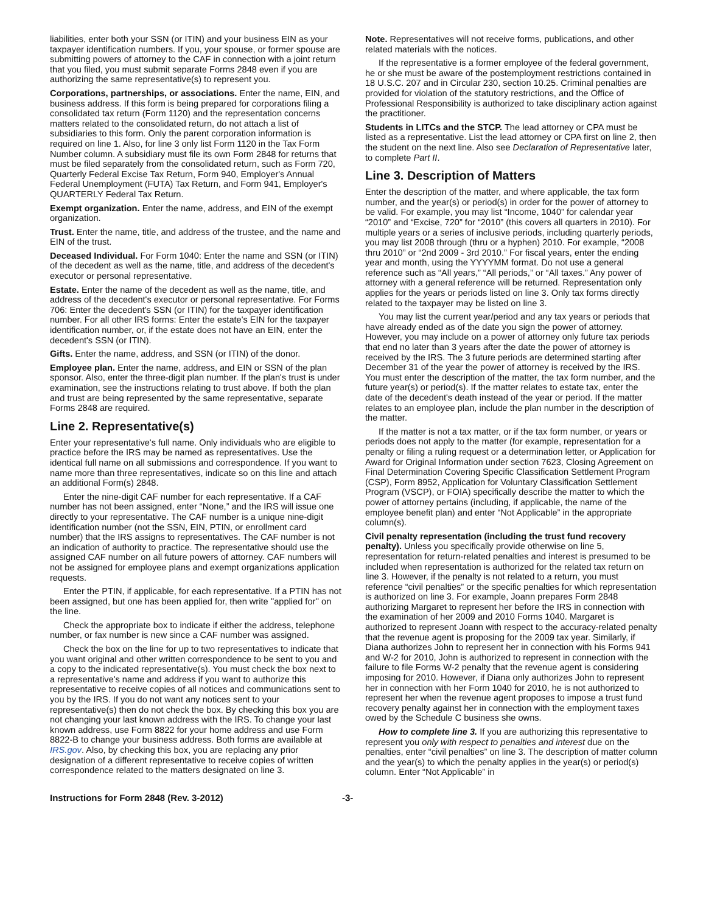liabilities, enter both your SSN (or ITIN) and your business EIN as your taxpayer identification numbers. If you, your spouse, or former spouse are submitting powers of attorney to the CAF in connection with a joint return that you filed, you must submit separate Forms 2848 even if you are authorizing the same representative(s) to represent you.
Corporations, partnerships, or associations. Enter the name, EIN, and business address. If this form is being prepared for corporations filing a consolidated tax return (Form 1120) and the representation concerns matters related to the consolidated return, do not attach a list of subsidiaries to this form. Only the parent corporation information is required on line 1. Also, for line 3 only list Form 1120 in the Tax Form Number column. A subsidiary must file its own Form 2848 for returns that must be filed separately from the consolidated return, such as Form 720, Quarterly Federal Excise Tax Return, Form 940, Employer's Annual Federal Unemployment (FUTA) Tax Return, and Form 941, Employer's QUARTERLY Federal Tax Return.
Exempt organization. Enter the name, address, and EIN of the exempt organization.
Trust. Enter the name, title, and address of the trustee, and the name and EIN of the trust.
Deceased Individual. For Form 1040: Enter the name and SSN (or ITIN) of the decedent as well as the name, title, and address of the decedent's executor or personal representative.
Estate. Enter the name of the decedent as well as the name, title, and address of the decedent's executor or personal representative. For Forms 706: Enter the decedent's SSN (or ITIN) for the taxpayer identification number. For all other IRS forms: Enter the estate's EIN for the taxpayer identification number, or, if the estate does not have an EIN, enter the decedent's SSN (or ITIN).
Gifts. Enter the name, address, and SSN (or ITIN) of the donor.
Employee plan. Enter the name, address, and EIN or SSN of the plan sponsor. Also, enter the three-digit plan number. If the plan's trust is under examination, see the instructions relating to trust above. If both the plan and trust are being represented by the same representative, separate Forms 2848 are required.
Line 2. Representative(s)
Enter your representative's full name. Only individuals who are eligible to practice before the IRS may be named as representatives. Use the identical full name on all submissions and correspondence. If you want to name more than three representatives, indicate so on this line and attach an additional Form(s) 2848.
Enter the nine-digit CAF number for each representative. If a CAF number has not been assigned, enter “None,” and the IRS will issue one directly to your representative. The CAF number is a unique nine-digit identification number (not the SSN, EIN, PTIN, or enrollment card number) that the IRS assigns to representatives. The CAF number is not an indication of authority to practice. The representative should use the assigned CAF number on all future powers of attorney. CAF numbers will not be assigned for employee plans and exempt organizations application requests.
Enter the PTIN, if applicable, for each representative. If a PTIN has not been assigned, but one has been applied for, then write ''applied for'' on the line.
Check the appropriate box to indicate if either the address, telephone number, or fax number is new since a CAF number was assigned.
Check the box on the line for up to two representatives to indicate that you want original and other written correspondence to be sent to you and a copy to the indicated representative(s). You must check the box next to a representative's name and address if you want to authorize this representative to receive copies of all notices and communications sent to you by the IRS. If you do not want any notices sent to your representative(s) then do not check the box. By checking this box you are not changing your last known address with the IRS. To change your last known address, use Form 8822 for your home address and use Form 8822-B to change your business address. Both forms are available at IRS.gov. Also, by checking this box, you are replacing any prior designation of a different representative to receive copies of written correspondence related to the matters designated on line 3.
Note. Representatives will not receive forms, publications, and other related materials with the notices.
If the representative is a former employee of the federal government, he or she must be aware of the postemployment restrictions contained in 18 U.S.C. 207 and in Circular 230, section 10.25. Criminal penalties are provided for violation of the statutory restrictions, and the Office of Professional Responsibility is authorized to take disciplinary action against the practitioner.
Students in LITCs and the STCP. The lead attorney or CPA must be listed as a representative. List the lead attorney or CPA first on line 2, then the student on the next line. Also see Declaration of Representative later, to complete Part II.
Line 3. Description of Matters
Enter the description of the matter, and where applicable, the tax form number, and the year(s) or period(s) in order for the power of attorney to be valid. For example, you may list “Income, 1040” for calendar year “2010” and “Excise, 720” for “2010” (this covers all quarters in 2010). For multiple years or a series of inclusive periods, including quarterly periods, you may list 2008 through (thru or a hyphen) 2010. For example, “2008 thru 2010” or “2nd 2009 - 3rd 2010.” For fiscal years, enter the ending year and month, using the YYYYMM format. Do not use a general reference such as “All years,” “All periods,” or “All taxes.” Any power of attorney with a general reference will be returned. Representation only applies for the years or periods listed on line 3. Only tax forms directly related to the taxpayer may be listed on line 3.
You may list the current year/period and any tax years or periods that have already ended as of the date you sign the power of attorney. However, you may include on a power of attorney only future tax periods that end no later than 3 years after the date the power of attorney is received by the IRS. The 3 future periods are determined starting after December 31 of the year the power of attorney is received by the IRS. You must enter the description of the matter, the tax form number, and the future year(s) or period(s). If the matter relates to estate tax, enter the date of the decedent's death instead of the year or period. If the matter relates to an employee plan, include the plan number in the description of the matter.
If the matter is not a tax matter, or if the tax form number, or years or periods does not apply to the matter (for example, representation for a penalty or filing a ruling request or a determination letter, or Application for Award for Original Information under section 7623, Closing Agreement on Final Determination Covering Specific Classification Settlement Program (CSP), Form 8952, Application for Voluntary Classification Settlement Program (VSCP), or FOIA) specifically describe the matter to which the power of attorney pertains (including, if applicable, the name of the employee benefit plan) and enter “Not Applicable” in the appropriate column(s).
Civil penalty representation (including the trust fund recovery penalty). Unless you specifically provide otherwise on line 5, representation for return-related penalties and interest is presumed to be included when representation is authorized for the related tax return on line 3. However, if the penalty is not related to a return, you must reference “civil penalties” or the specific penalties for which representation is authorized on line 3. For example, Joann prepares Form 2848 authorizing Margaret to represent her before the IRS in connection with the examination of her 2009 and 2010 Forms 1040. Margaret is authorized to represent Joann with respect to the accuracy-related penalty that the revenue agent is proposing for the 2009 tax year. Similarly, if Diana authorizes John to represent her in connection with his Forms 941 and W-2 for 2010, John is authorized to represent in connection with the failure to file Forms W-2 penalty that the revenue agent is considering imposing for 2010. However, if Diana only authorizes John to represent her in connection with her Form 1040 for 2010, he is not authorized to represent her when the revenue agent proposes to impose a trust fund recovery penalty against her in connection with the employment taxes owed by the Schedule C business she owns.
How to complete line 3. If you are authorizing this representative to represent you only with respect to penalties and interest due on the penalties, enter “civil penalties” on line 3. The description of matter column and the year(s) to which the penalty applies in the year(s) or period(s) column. Enter “Not Applicable” in
Instructions for Form 2848 (Rev. 3-2012) -3-